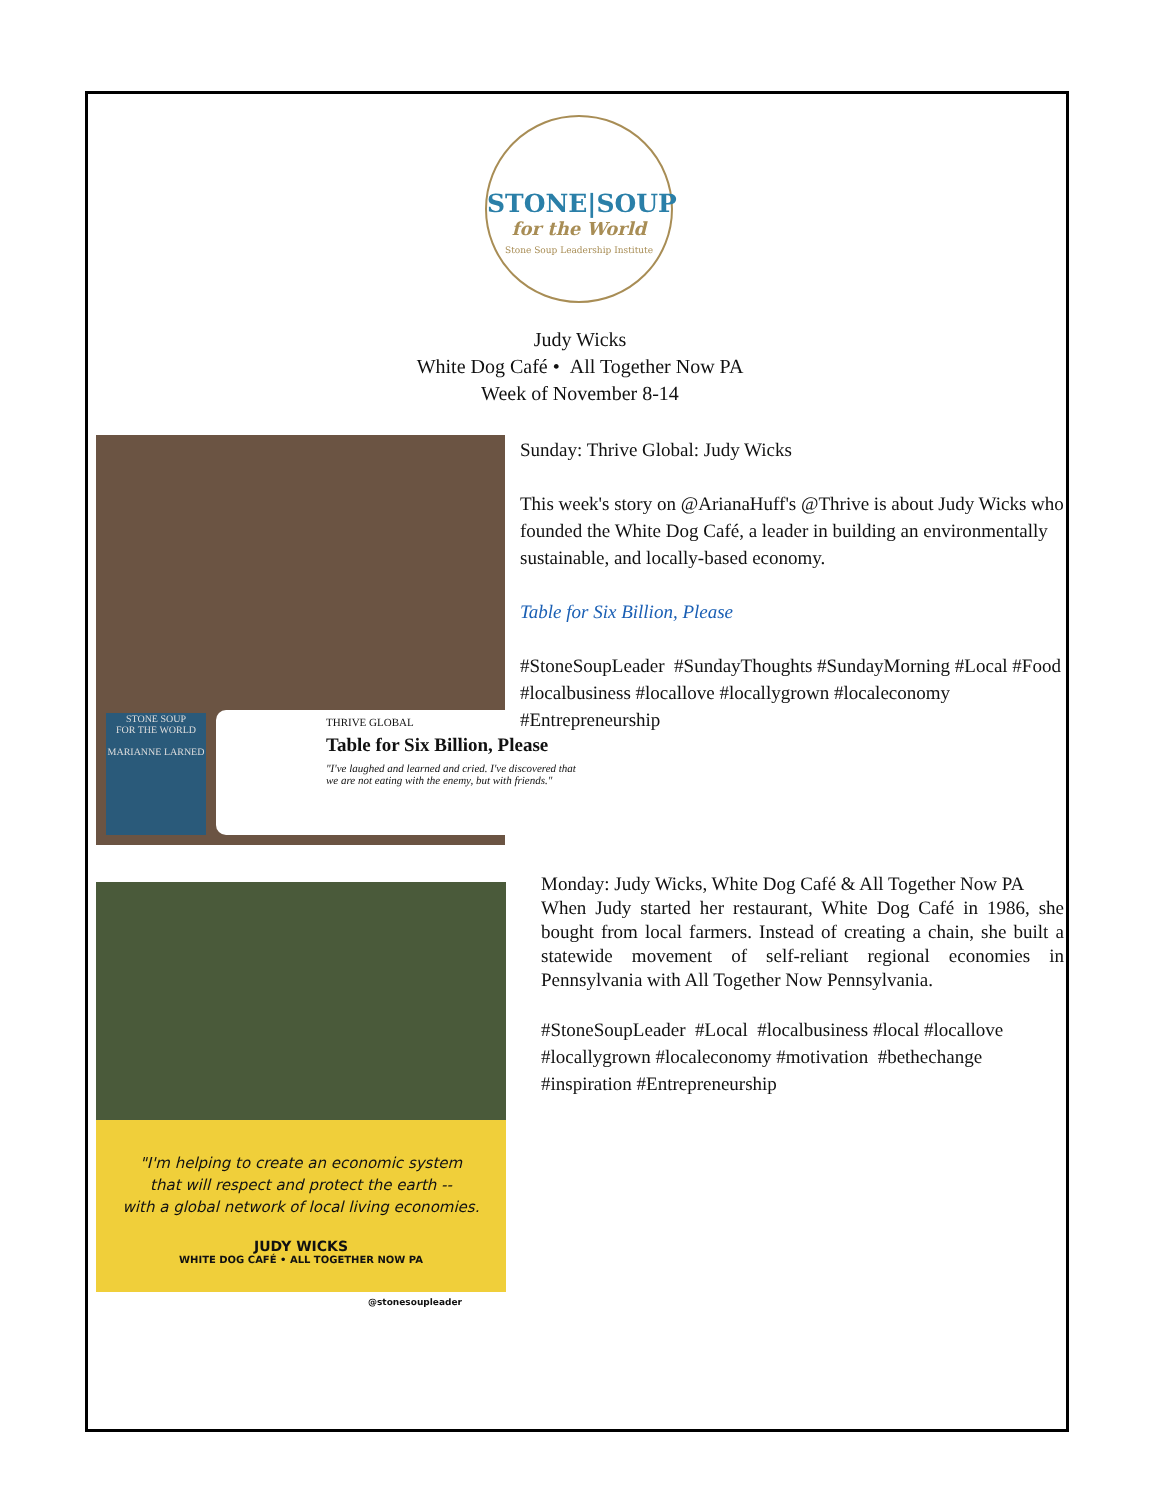STONE|SOUP
for the World
Stone Soup Leadership Institute
Judy Wicks
White Dog Café • All Together Now PA
Week of November 8-14
STONE SOUP
FOR THE WORLD
MARIANNE LARNED
THRIVE GLOBAL
Table for Six Billion, Please
"I've laughed and learned and cried. I've discovered that we are not eating with the enemy, but with friends."
Sunday: Thrive Global: Judy Wicks
This week's story on @ArianaHuff's @Thrive is about Judy Wicks who founded the White Dog Café, a leader in building an environmentally sustainable, and locally-based economy.
Table for Six Billion, Please
#StoneSoupLeader #SundayThoughts #SundayMorning #Local #Food #localbusiness #locallove #locallygrown #localeconomy #Entrepreneurship
"I'm helping to create an economic system
that will respect and protect the earth --
with a global network of local living economies.
JUDY WICKS
WHITE DOG CAFÉ • ALL TOGETHER NOW PA
@stonesoupleader
Monday: Judy Wicks, White Dog Café & All Together Now PA
When Judy started her restaurant, White Dog Café in 1986, she bought from local farmers. Instead of creating a chain, she built a statewide movement of self-reliant regional economies in Pennsylvania with All Together Now Pennsylvania.
#StoneSoupLeader #Local #localbusiness #local #locallove #locallygrown #localeconomy #motivation #bethechange #inspiration #Entrepreneurship